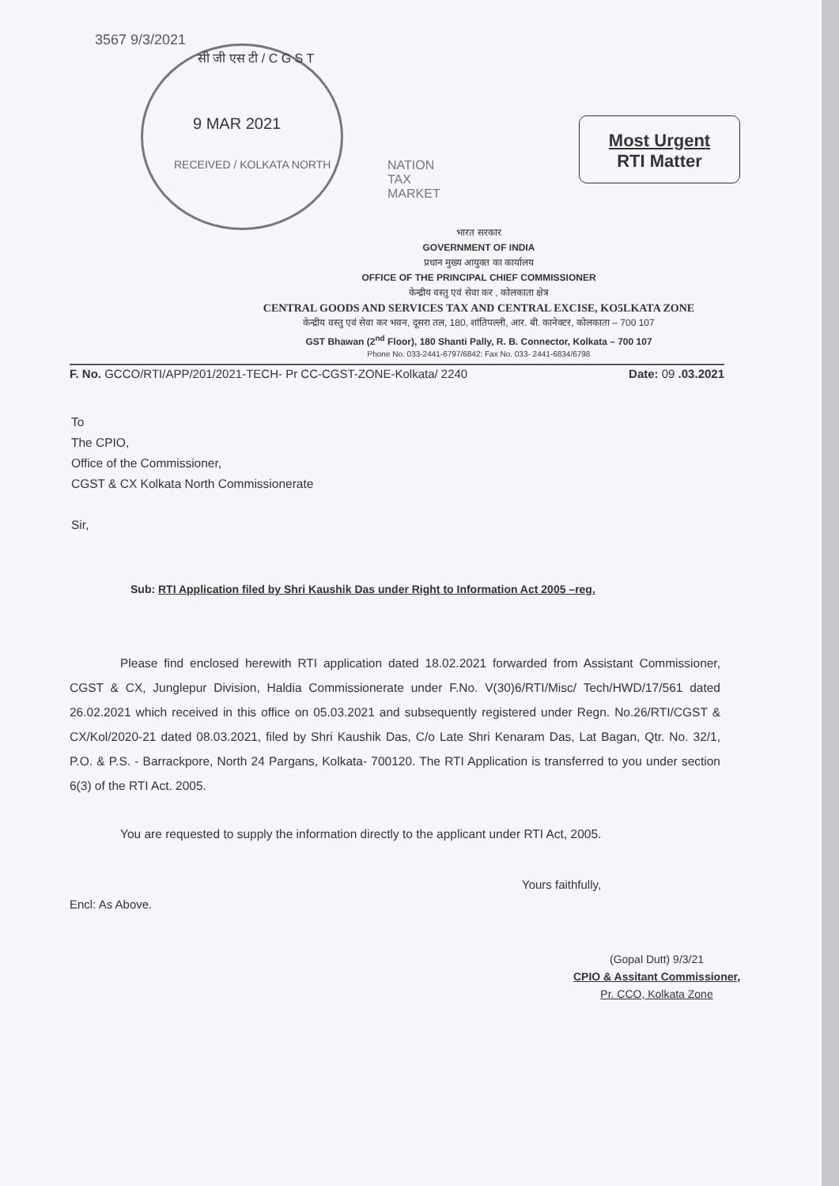3567 9/3/2021
सी जी एस टी / C G S T
9 MAR 2021
RECEIVED / KOLKATA NORTH
NATION
TAX
MARKET
Most Urgent
RTI Matter
भारत सरकार
GOVERNMENT OF INDIA
प्रधान मुख्य आयुक्त का कार्यालय
OFFICE OF THE PRINCIPAL CHIEF COMMISSIONER
केन्द्रीय वस्तु एवं सेवा कर , कोलकाता क्षेत्र
CENTRAL GOODS AND SERVICES TAX AND CENTRAL EXCISE, KO5LKATA ZONE
केन्द्रीय वस्तु एवं सेवा कर भवन, दूसरा तल, 180, शांतिपल्ली, आर. बी. कानेक्टर, कोलकाता – 700 107
GST Bhawan (2<sup>nd</sup> Floor), 180 Shanti Pally, R. B. Connector, Kolkata – 700 107
Phone No. 033-2441-6797/6842: Fax No. 033- 2441-6834/6798
F. No. GCCO/RTI/APP/201/2021-TECH- Pr CC-CGST-ZONE-Kolkata/ 2240 Date: 09 .03.2021
To
The CPIO,
Office of the Commissioner,
CGST & CX Kolkata North Commissionerate
Sir,
Sub: RTI Application filed by Shri Kaushik Das under Right to Information Act 2005 –reg.
Please find enclosed herewith RTI application dated 18.02.2021 forwarded from Assistant Commissioner, CGST & CX, Junglepur Division, Haldia Commissionerate under F.No. V(30)6/RTI/Misc/ Tech/HWD/17/561 dated 26.02.2021 which received in this office on 05.03.2021 and subsequently registered under Regn. No.26/RTI/CGST & CX/Kol/2020-21 dated 08.03.2021, filed by Shri Kaushik Das, C/o Late Shri Kenaram Das, Lat Bagan, Qtr. No. 32/1, P.O. & P.S. - Barrackpore, North 24 Pargans, Kolkata- 700120. The RTI Application is transferred to you under section 6(3) of the RTI Act. 2005.
You are requested to supply the information directly to the applicant under RTI Act, 2005.
Yours faithfully,
Encl: As Above.
(Gopal Dutt) 9/3/21
CPIO & Assitant Commissioner,
Pr. CCO, Kolkata Zone